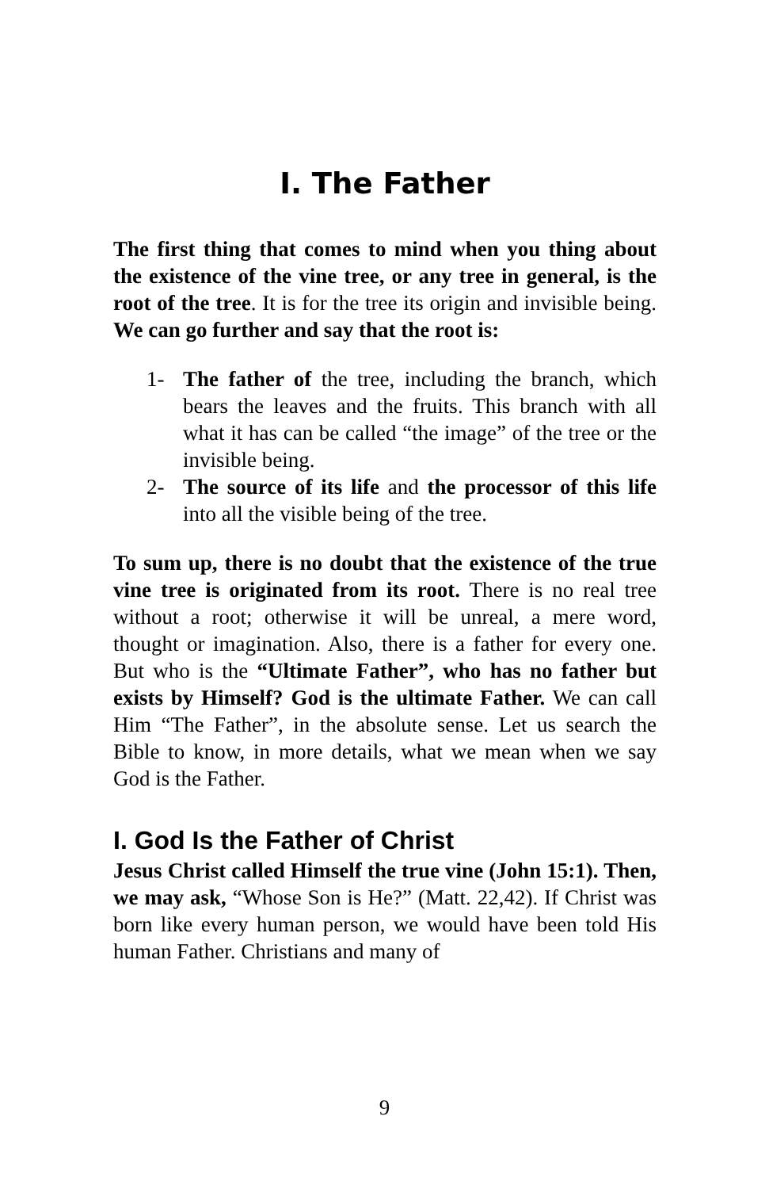I. The Father
The first thing that comes to mind when you thing about the existence of the vine tree, or any tree in general, is the root of the tree. It is for the tree its origin and invisible being. We can go further and say that the root is:
1- The father of the tree, including the branch, which bears the leaves and the fruits. This branch with all what it has can be called “the image” of the tree or the invisible being.
2- The source of its life and the processor of this life into all the visible being of the tree.
To sum up, there is no doubt that the existence of the true vine tree is originated from its root. There is no real tree without a root; otherwise it will be unreal, a mere word, thought or imagination. Also, there is a father for every one. But who is the “Ultimate Father”, who has no father but exists by Himself? God is the ultimate Father. We can call Him “The Father”, in the absolute sense. Let us search the Bible to know, in more details, what we mean when we say God is the Father.
I. God Is the Father of Christ
Jesus Christ called Himself the true vine (John 15:1). Then, we may ask, “Whose Son is He?” (Matt. 22,42). If Christ was born like every human person, we would have been told His human Father. Christians and many of
9